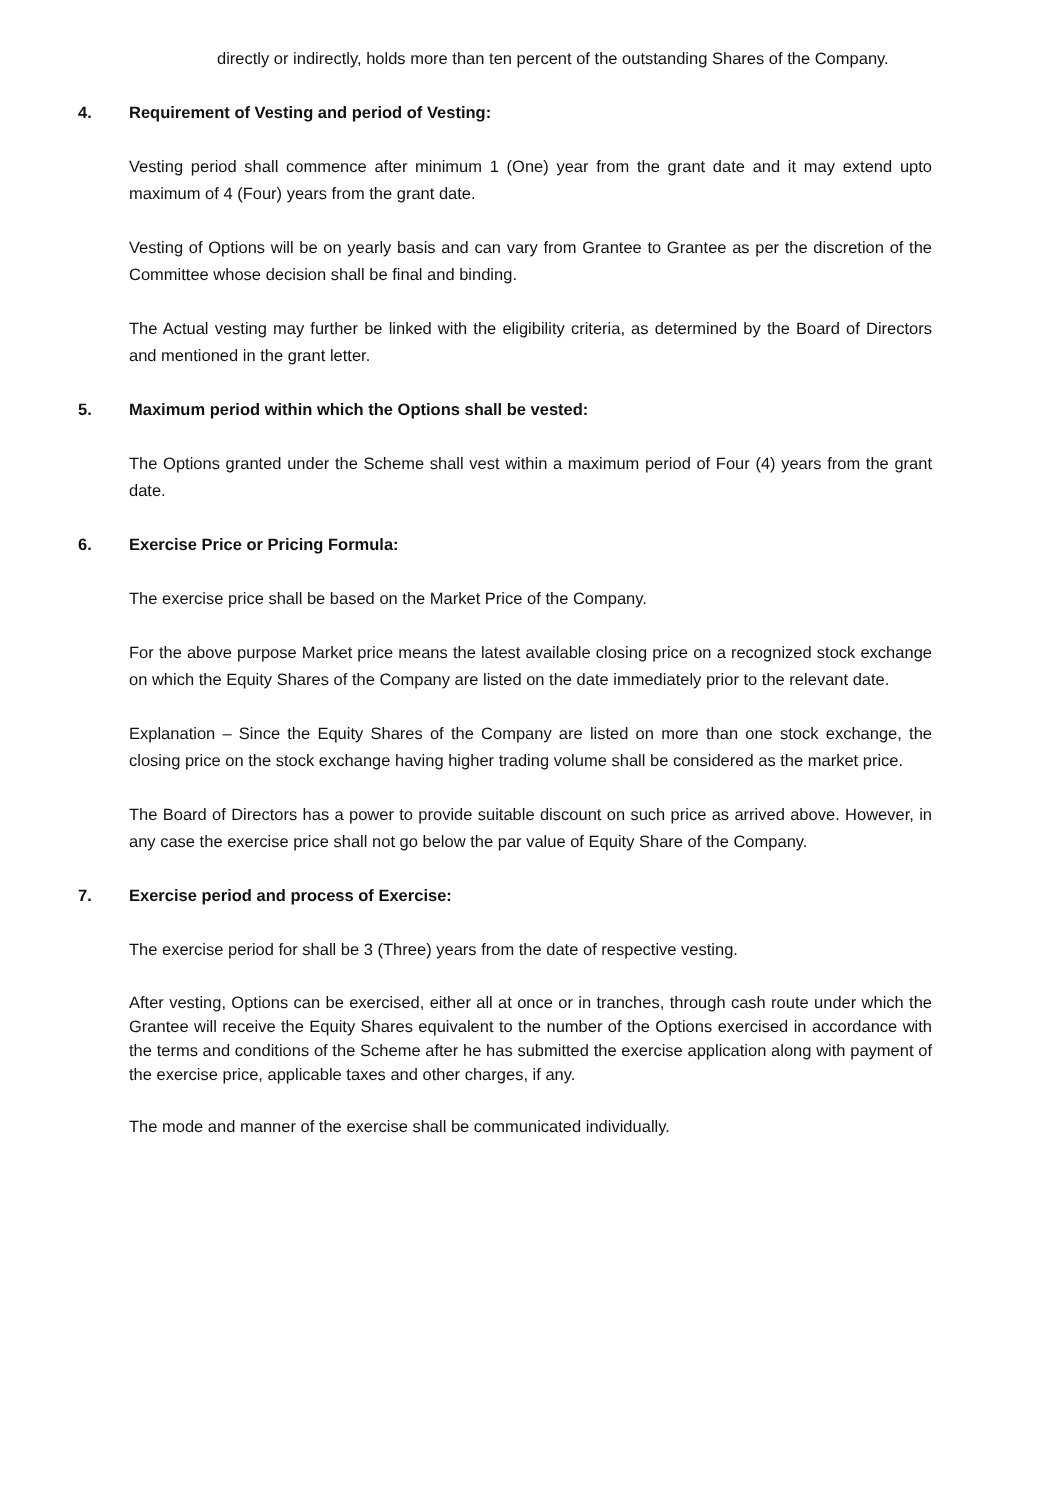directly or indirectly, holds more than ten percent of the outstanding Shares of the Company.
4. Requirement of Vesting and period of Vesting:
Vesting period shall commence after minimum 1 (One) year from the grant date and it may extend upto maximum of 4 (Four) years from the grant date.
Vesting of Options will be on yearly basis and can vary from Grantee to Grantee as per the discretion of the Committee whose decision shall be final and binding.
The Actual vesting may further be linked with the eligibility criteria, as determined by the Board of Directors and mentioned in the grant letter.
5. Maximum period within which the Options shall be vested:
The Options granted under the Scheme shall vest within a maximum period of Four (4) years from the grant date.
6. Exercise Price or Pricing Formula:
The exercise price shall be based on the Market Price of the Company.
For the above purpose Market price means the latest available closing price on a recognized stock exchange on which the Equity Shares of the Company are listed on the date immediately prior to the relevant date.
Explanation – Since the Equity Shares of the Company are listed on more than one stock exchange, the closing price on the stock exchange having higher trading volume shall be considered as the market price.
The Board of Directors has a power to provide suitable discount on such price as arrived above. However, in any case the exercise price shall not go below the par value of Equity Share of the Company.
7. Exercise period and process of Exercise:
The exercise period for shall be 3 (Three) years from the date of respective vesting.
After vesting, Options can be exercised, either all at once or in tranches, through cash route under which the Grantee will receive the Equity Shares equivalent to the number of the Options exercised in accordance with the terms and conditions of the Scheme after he has submitted the exercise application along with payment of the exercise price, applicable taxes and other charges, if any.
The mode and manner of the exercise shall be communicated individually.